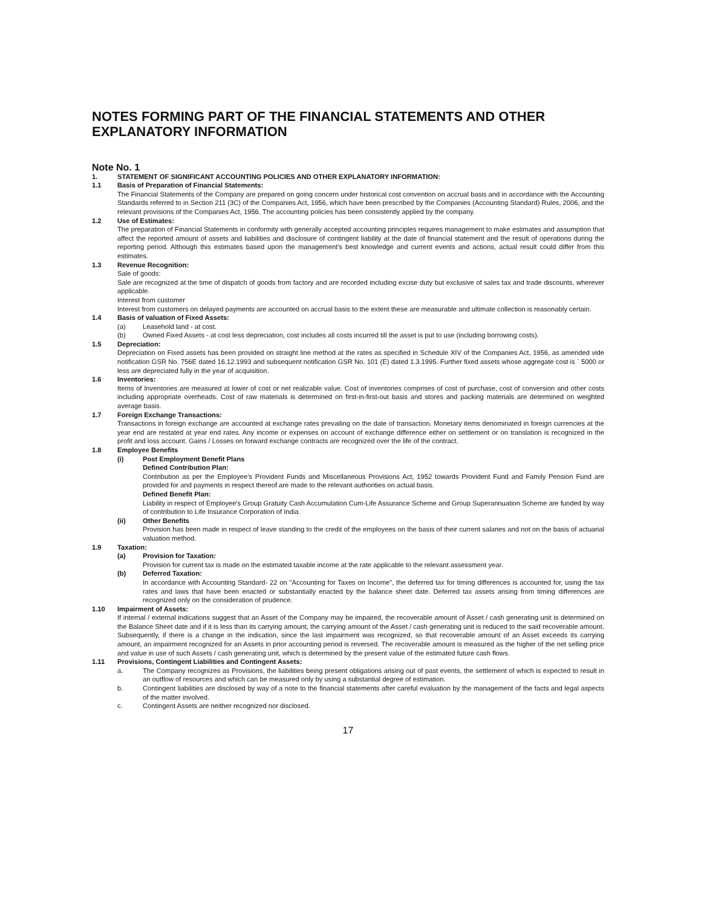NOTES FORMING PART OF THE FINANCIAL STATEMENTS AND OTHER EXPLANATORY INFORMATION
Note No. 1
1. STATEMENT OF SIGNIFICANT ACCOUNTING POLICIES AND OTHER EXPLANATORY INFORMATION:
1.1 Basis of Preparation of Financial Statements:
The Financial Statements of the Company are prepared on going concern under historical cost convention on accrual basis and in accordance with the Accounting Standards referred to in Section 211 (3C) of the Companies Act, 1956, which have been prescribed by the Companies (Accounting Standard) Rules, 2006, and the relevant provisions of the Companies Act, 1956. The accounting policies has been consistently applied by the company.
1.2 Use of Estimates:
The preparation of Financial Statements in conformity with generally accepted accounting principles requires management to make estimates and assumption that affect the reported amount of assets and liabilities and disclosure of contingent liability at the date of financial statement and the result of operations during the reporting period. Although this estimates based upon the management's best knowledge and current events and actions, actual result could differ from this estimates.
1.3 Revenue Recognition:
Sale of goods:
Sale are recognized at the time of dispatch of goods from factory and are recorded including excise duty but exclusive of sales tax and trade discounts, wherever applicable.
Interest from customer
Interest from customers on delayed payments are accounted on accrual basis to the extent these are measurable and ultimate collection is reasonably certain.
1.4 Basis of valuation of Fixed Assets:
(a) Leasehold land - at cost.
(b) Owned Fixed Assets - at cost less depreciation, cost includes all costs incurred till the asset is put to use (including borrowing costs).
1.5 Depreciation:
Depreciation on Fixed assets has been provided on straight line method at the rates as specified in Schedule XIV of the Companies Act, 1956, as amended vide notification GSR No. 756E dated 16.12.1993 and subsequent notification GSR No. 101 (E) dated 1.3.1995. Further fixed assets whose aggregate cost is ` 5000 or less are depreciated fully in the year of acquisition.
1.6 Inventories:
Items of Inventories are measured at lower of cost or net realizable value. Cost of inventories comprises of cost of purchase, cost of conversion and other costs including appropriate overheads. Cost of raw materials is determined on first-in-first-out basis and stores and packing materials are determined on weighted average basis.
1.7 Foreign Exchange Transactions:
Transactions in foreign exchange are accounted at exchange rates prevailing on the date of transaction. Monetary items denominated in foreign currencies at the year end are restated at year end rates. Any income or expenses on account of exchange difference either on settlement or on translation is recognized in the profit and loss account. Gains / Losses on forward exchange contracts are recognized over the life of the contract.
1.8 Employee Benefits
(i) Post Employment Benefit Plans
Defined Contribution Plan:
Contribution as per the Employee's Provident Funds and Miscellaneous Provisions Act, 1952 towards Provident Fund and Family Pension Fund are provided for and payments in respect thereof are made to the relevant authorities on actual basis.
Defined Benefit Plan:
Liability in respect of Employee's Group Gratuity Cash Accumulation Cum-Life Assurance Scheme and Group Superannuation Scheme are funded by way of contribution to Life Insurance Corporation of India.
(ii) Other Benefits
Provision has been made in respect of leave standing to the credit of the employees on the basis of their current salaries and not on the basis of actuarial valuation method.
1.9 Taxation:
(a) Provision for Taxation:
Provision for current tax is made on the estimated taxable income at the rate applicable to the relevant assessment year.
(b) Deferred Taxation:
In accordance with Accounting Standard- 22 on "Accounting for Taxes on Income", the deferred tax for timing differences is accounted for, using the tax rates and laws that have been enacted or substantially enacted by the balance sheet date. Deferred tax assets arising from timing differences are recognized only on the consideration of prudence.
1.10 Impairment of Assets:
If internal / external indications suggest that an Asset of the Company may be impaired, the recoverable amount of Asset / cash generating unit is determined on the Balance Sheet date and if it is less than its carrying amount, the carrying amount of the Asset / cash generating unit is reduced to the said recoverable amount. Subsequently, if there is a change in the indication, since the last impairment was recognized, so that recoverable amount of an Asset exceeds its carrying amount, an impairment recognized for an Assets in prior accounting period is reversed. The recoverable amount is measured as the higher of the net selling price and value in use of such Assets / cash generating unit, which is determined by the present value of the estimated future cash flows.
1.11 Provisions, Contingent Liabilities and Contingent Assets:
a. The Company recognizes as Provisions, the liabilities being present obligations arising out of past events, the settlement of which is expected to result in an outflow of resources and which can be measured only by using a substantial degree of estimation.
b. Contingent liabilities are disclosed by way of a note to the financial statements after careful evaluation by the management of the facts and legal aspects of the matter involved.
c. Contingent Assets are neither recognized nor disclosed.
17